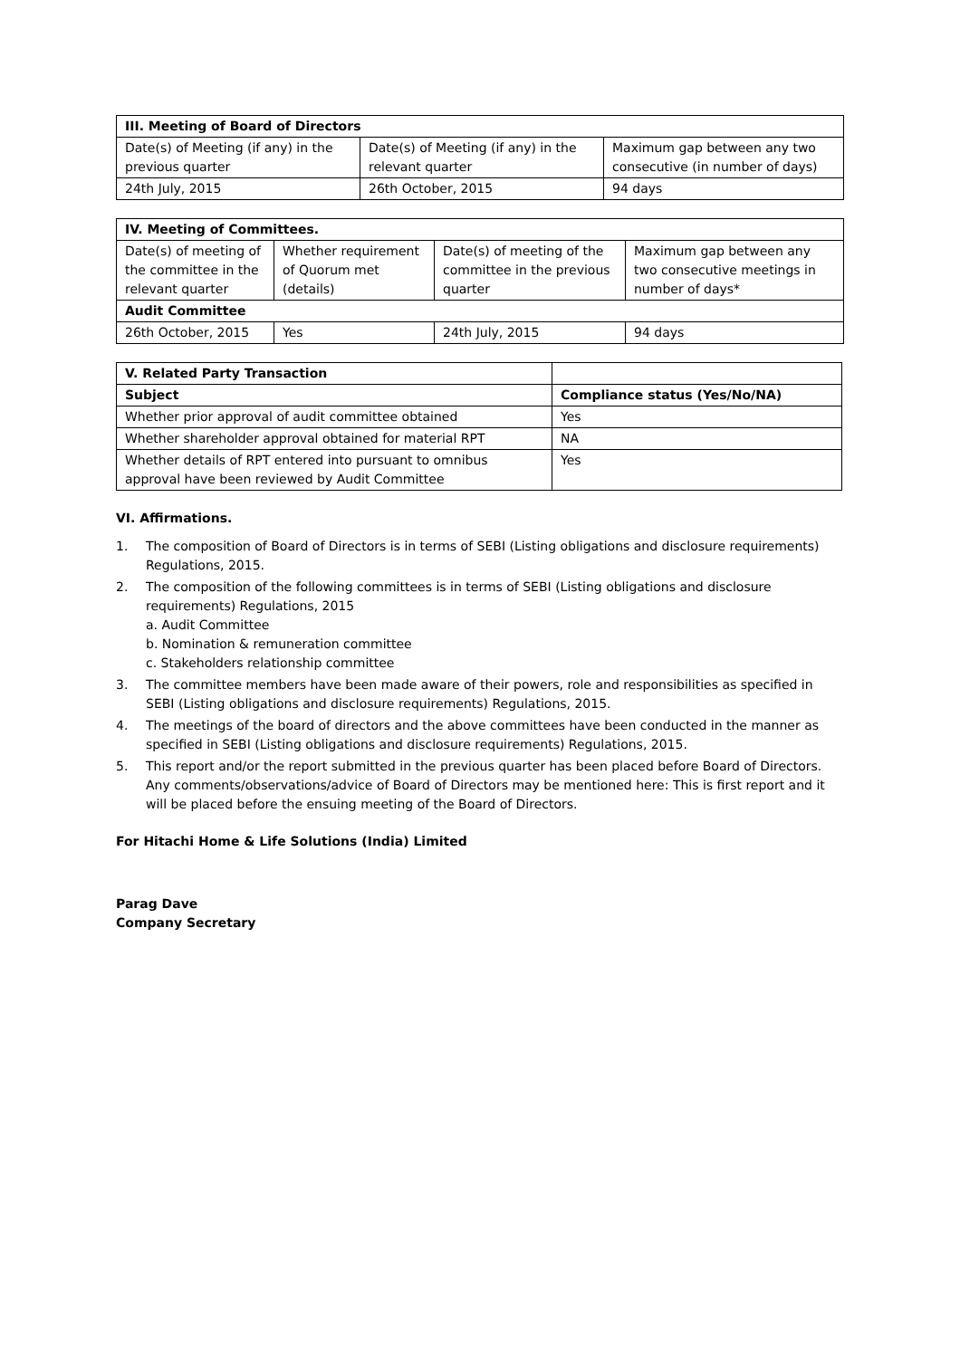| III. Meeting of Board of Directors | | |
| --- | --- | --- |
| Date(s) of Meeting (if any) in the previous quarter | Date(s) of Meeting (if any) in the relevant quarter | Maximum gap between any two consecutive (in number of days) |
| 24th July, 2015 | 26th October, 2015 | 94 days |
| IV. Meeting of Committees. | | | |
| --- | --- | --- | --- |
| Date(s) of meeting of the committee in the relevant quarter | Whether requirement of Quorum met (details) | Date(s) of meeting of the committee in the previous quarter | Maximum gap between any two consecutive meetings in number of days* |
| Audit Committee | | | |
| 26th October, 2015 | Yes | 24th July, 2015 | 94 days |
| V. Related Party Transaction | |
| --- | --- |
| Subject | Compliance status (Yes/No/NA) |
| Whether prior approval of audit committee obtained | Yes |
| Whether shareholder approval obtained for material RPT | NA |
| Whether details of RPT entered into pursuant to omnibus approval have been reviewed by Audit Committee | Yes |
VI. Affirmations.
1. The composition of Board of Directors is in terms of SEBI (Listing obligations and disclosure requirements) Regulations, 2015.
2. The composition of the following committees is in terms of SEBI (Listing obligations and disclosure requirements) Regulations, 2015
a. Audit Committee
b. Nomination & remuneration committee
c. Stakeholders relationship committee
3. The committee members have been made aware of their powers, role and responsibilities as specified in SEBI (Listing obligations and disclosure requirements) Regulations, 2015.
4. The meetings of the board of directors and the above committees have been conducted in the manner as specified in SEBI (Listing obligations and disclosure requirements) Regulations, 2015.
5. This report and/or the report submitted in the previous quarter has been placed before Board of Directors. Any comments/observations/advice of Board of Directors may be mentioned here: This is first report and it will be placed before the ensuing meeting of the Board of Directors.
For Hitachi Home & Life Solutions (India) Limited
Parag Dave
Company Secretary